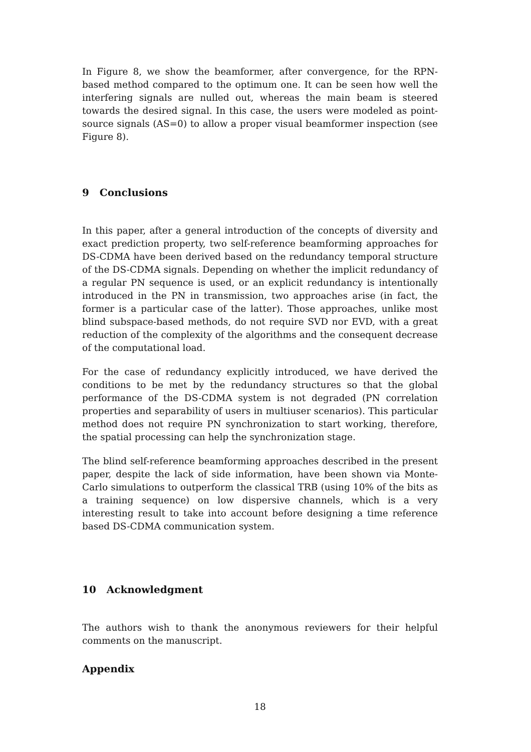In Figure 8, we show the beamformer, after convergence, for the RPN-based method compared to the optimum one. It can be seen how well the interfering signals are nulled out, whereas the main beam is steered towards the desired signal. In this case, the users were modeled as point-source signals (AS=0) to allow a proper visual beamformer inspection (see Figure 8).
9 Conclusions
In this paper, after a general introduction of the concepts of diversity and exact prediction property, two self-reference beamforming approaches for DS-CDMA have been derived based on the redundancy temporal structure of the DS-CDMA signals. Depending on whether the implicit redundancy of a regular PN sequence is used, or an explicit redundancy is intentionally introduced in the PN in transmission, two approaches arise (in fact, the former is a particular case of the latter). Those approaches, unlike most blind subspace-based methods, do not require SVD nor EVD, with a great reduction of the complexity of the algorithms and the consequent decrease of the computational load.
For the case of redundancy explicitly introduced, we have derived the conditions to be met by the redundancy structures so that the global performance of the DS-CDMA system is not degraded (PN correlation properties and separability of users in multiuser scenarios). This particular method does not require PN synchronization to start working, therefore, the spatial processing can help the synchronization stage.
The blind self-reference beamforming approaches described in the present paper, despite the lack of side information, have been shown via Monte-Carlo simulations to outperform the classical TRB (using 10% of the bits as a training sequence) on low dispersive channels, which is a very interesting result to take into account before designing a time reference based DS-CDMA communication system.
10 Acknowledgment
The authors wish to thank the anonymous reviewers for their helpful comments on the manuscript.
Appendix
18